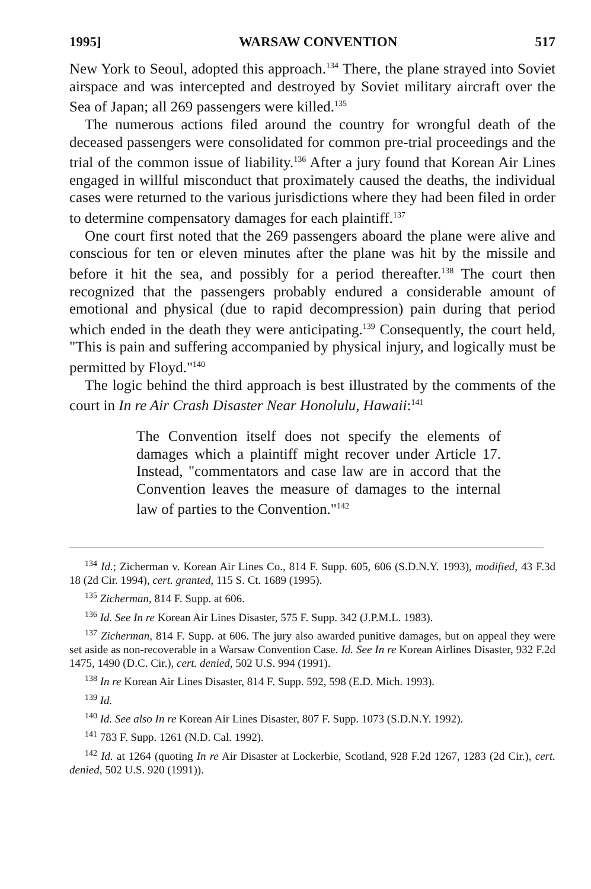1995] WARSAW CONVENTION 517
New York to Seoul, adopted this approach.<sup>134</sup> There, the plane strayed into Soviet airspace and was intercepted and destroyed by Soviet military aircraft over the Sea of Japan; all 269 passengers were killed.<sup>135</sup>
The numerous actions filed around the country for wrongful death of the deceased passengers were consolidated for common pre-trial proceedings and the trial of the common issue of liability.<sup>136</sup> After a jury found that Korean Air Lines engaged in willful misconduct that proximately caused the deaths, the individual cases were returned to the various jurisdictions where they had been filed in order to determine compensatory damages for each plaintiff.<sup>137</sup>
One court first noted that the 269 passengers aboard the plane were alive and conscious for ten or eleven minutes after the plane was hit by the missile and before it hit the sea, and possibly for a period thereafter.<sup>138</sup> The court then recognized that the passengers probably endured a considerable amount of emotional and physical (due to rapid decompression) pain during that period which ended in the death they were anticipating.<sup>139</sup> Consequently, the court held, "This is pain and suffering accompanied by physical injury, and logically must be permitted by Floyd."<sup>140</sup>
The logic behind the third approach is best illustrated by the comments of the court in In re Air Crash Disaster Near Honolulu, Hawaii:<sup>141</sup>
The Convention itself does not specify the elements of damages which a plaintiff might recover under Article 17. Instead, "commentators and case law are in accord that the Convention leaves the measure of damages to the internal law of parties to the Convention."<sup>142</sup>
<sup>134</sup> Id.; Zicherman v. Korean Air Lines Co., 814 F. Supp. 605, 606 (S.D.N.Y. 1993), modified, 43 F.3d 18 (2d Cir. 1994), cert. granted, 115 S. Ct. 1689 (1995).
<sup>135</sup> Zicherman, 814 F. Supp. at 606.
<sup>136</sup> Id. See In re Korean Air Lines Disaster, 575 F. Supp. 342 (J.P.M.L. 1983).
<sup>137</sup> Zicherman, 814 F. Supp. at 606. The jury also awarded punitive damages, but on appeal they were set aside as non-recoverable in a Warsaw Convention Case. Id. See In re Korean Airlines Disaster, 932 F.2d 1475, 1490 (D.C. Cir.), cert. denied, 502 U.S. 994 (1991).
<sup>138</sup> In re Korean Air Lines Disaster, 814 F. Supp. 592, 598 (E.D. Mich. 1993).
<sup>139</sup> Id.
<sup>140</sup> Id. See also In re Korean Air Lines Disaster, 807 F. Supp. 1073 (S.D.N.Y. 1992).
<sup>141</sup> 783 F. Supp. 1261 (N.D. Cal. 1992).
<sup>142</sup> Id. at 1264 (quoting In re Air Disaster at Lockerbie, Scotland, 928 F.2d 1267, 1283 (2d Cir.), cert. denied, 502 U.S. 920 (1991)).